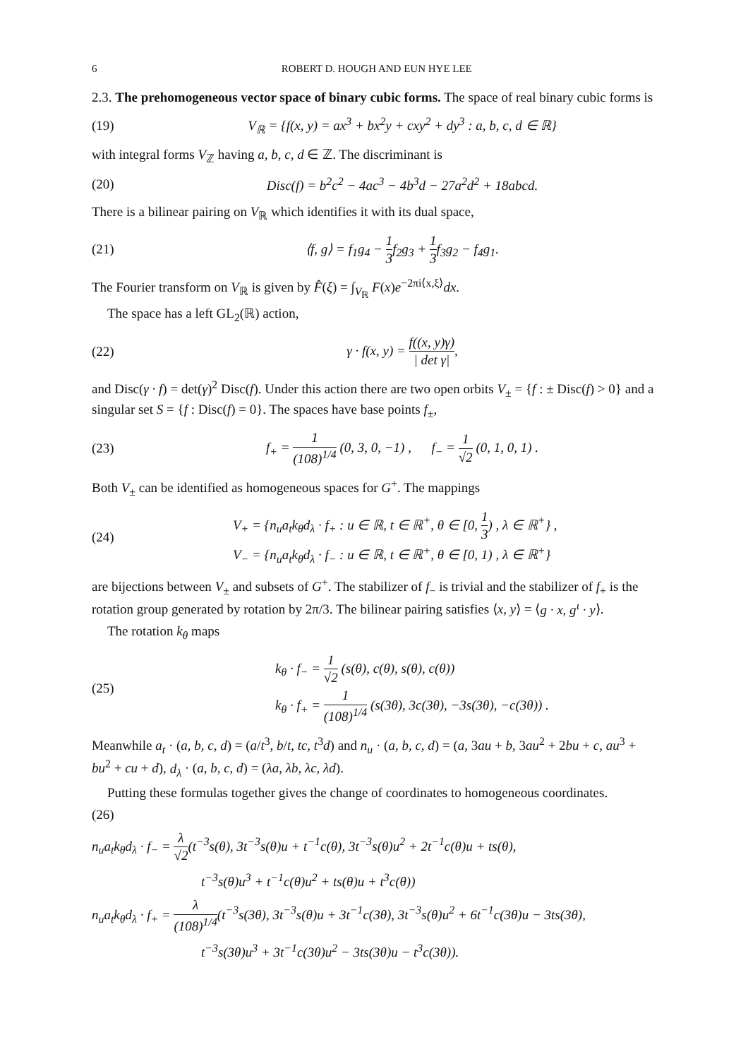6 ROBERT D. HOUGH AND EUN HYE LEE
2.3. The prehomogeneous vector space of binary cubic forms. The space of real binary cubic forms is
(19) V<sub>ℝ</sub> = {f(x, y) = ax<sup>3</sup> + bx<sup>2</sup>y + cxy<sup>2</sup> + dy<sup>3</sup> : a, b, c, d ∈ ℝ}
with integral forms V<sub>ℤ</sub> having a, b, c, d ∈ ℤ. The discriminant is
(20) Disc(f) = b<sup>2</sup>c<sup>2</sup> − 4ac<sup>3</sup> − 4b<sup>3</sup>d − 27a<sup>2</sup>d<sup>2</sup> + 18abcd.
There is a bilinear pairing on V<sub>ℝ</sub> which identifies it with its dual space,
(21) ⟨f, g⟩ = f<sub>1</sub>g<sub>4</sub> − 1 3f<sub>2</sub>g<sub>3</sub> + 1 3f<sub>3</sub>g<sub>2</sub> − f<sub>4</sub>g<sub>1</sub>.
The Fourier transform on V<sub>ℝ</sub> is given by F̂(ξ) = ∫<sub>V<sub>ℝ</sub></sub> F(x)e<sup>−2πi⟨x,ξ⟩</sup>dx.
The space has a left GL<sub>2</sub>(ℝ) action,
(22) γ · f(x, y) = f((x, y)γ) | det γ|,
and Disc(γ · f) = det(γ)<sup>2</sup> Disc(f). Under this action there are two open orbits V<sub>±</sub> = {f : ± Disc(f) > 0} and a singular set S = {f : Disc(f) = 0}. The spaces have base points f<sub>±</sub>,
(23) f<sub>+</sub> = 1 (108)<sup>1/4</sup> (0, 3, 0, −1) , f<sub>−</sub> = 1 √2 (0, 1, 0, 1) .
Both V<sub>±</sub> can be identified as homogeneous spaces for G<sup>+</sup>. The mappings
(24) V<sub>+</sub> = {n<sub>u</sub>a<sub>t</sub>k<sub>θ</sub>d<sub>λ</sub> · f<sub>+</sub> : u ∈ ℝ, t ∈ ℝ<sup>+</sup>, θ ∈ [0, 1 3) , λ ∈ ℝ<sup>+</sup>} ,
V<sub>−</sub> = {n<sub>u</sub>a<sub>t</sub>k<sub>θ</sub>d<sub>λ</sub> · f<sub>−</sub> : u ∈ ℝ, t ∈ ℝ<sup>+</sup>, θ ∈ [0, 1) , λ ∈ ℝ<sup>+</sup>}
are bijections between V<sub>±</sub> and subsets of G<sup>+</sup>. The stabilizer of f<sub>−</sub> is trivial and the stabilizer of f<sub>+</sub> is the rotation group generated by rotation by 2π/3. The bilinear pairing satisfies ⟨x, y⟩ = ⟨g · x, g<sup>ι</sup> · y⟩.
The rotation k<sub>θ</sub> maps
(25) k<sub>θ</sub> · f<sub>−</sub> = 1 √2 (s(θ), c(θ), s(θ), c(θ))
k<sub>θ</sub> · f<sub>+</sub> = 1 (108)<sup>1/4</sup> (s(3θ), 3c(3θ), −3s(3θ), −c(3θ)) .
Meanwhile a<sub>t</sub> · (a, b, c, d) = (a/t<sup>3</sup>, b/t, tc, t<sup>3</sup>d) and n<sub>u</sub> · (a, b, c, d) = (a, 3au + b, 3au<sup>2</sup> + 2bu + c, au<sup>3</sup> + bu<sup>2</sup> + cu + d), d<sub>λ</sub> · (a, b, c, d) = (λa, λb, λc, λd).
Putting these formulas together gives the change of coordinates to homogeneous coordinates.
(26)
n<sub>u</sub>a<sub>t</sub>k<sub>θ</sub>d<sub>λ</sub> · f<sub>−</sub> = λ √2(t<sup>−3</sup>s(θ), 3t<sup>−3</sup>s(θ)u + t<sup>−1</sup>c(θ), 3t<sup>−3</sup>s(θ)u<sup>2</sup> + 2t<sup>−1</sup>c(θ)u + ts(θ),
t<sup>−3</sup>s(θ)u<sup>3</sup> + t<sup>−1</sup>c(θ)u<sup>2</sup> + ts(θ)u + t<sup>3</sup>c(θ))
n<sub>u</sub>a<sub>t</sub>k<sub>θ</sub>d<sub>λ</sub> · f<sub>+</sub> = λ (108)<sup>1/4</sup>(t<sup>−3</sup>s(3θ), 3t<sup>−3</sup>s(θ)u + 3t<sup>−1</sup>c(3θ), 3t<sup>−3</sup>s(θ)u<sup>2</sup> + 6t<sup>−1</sup>c(3θ)u − 3ts(3θ),
t<sup>−3</sup>s(3θ)u<sup>3</sup> + 3t<sup>−1</sup>c(3θ)u<sup>2</sup> − 3ts(3θ)u − t<sup>3</sup>c(3θ)).